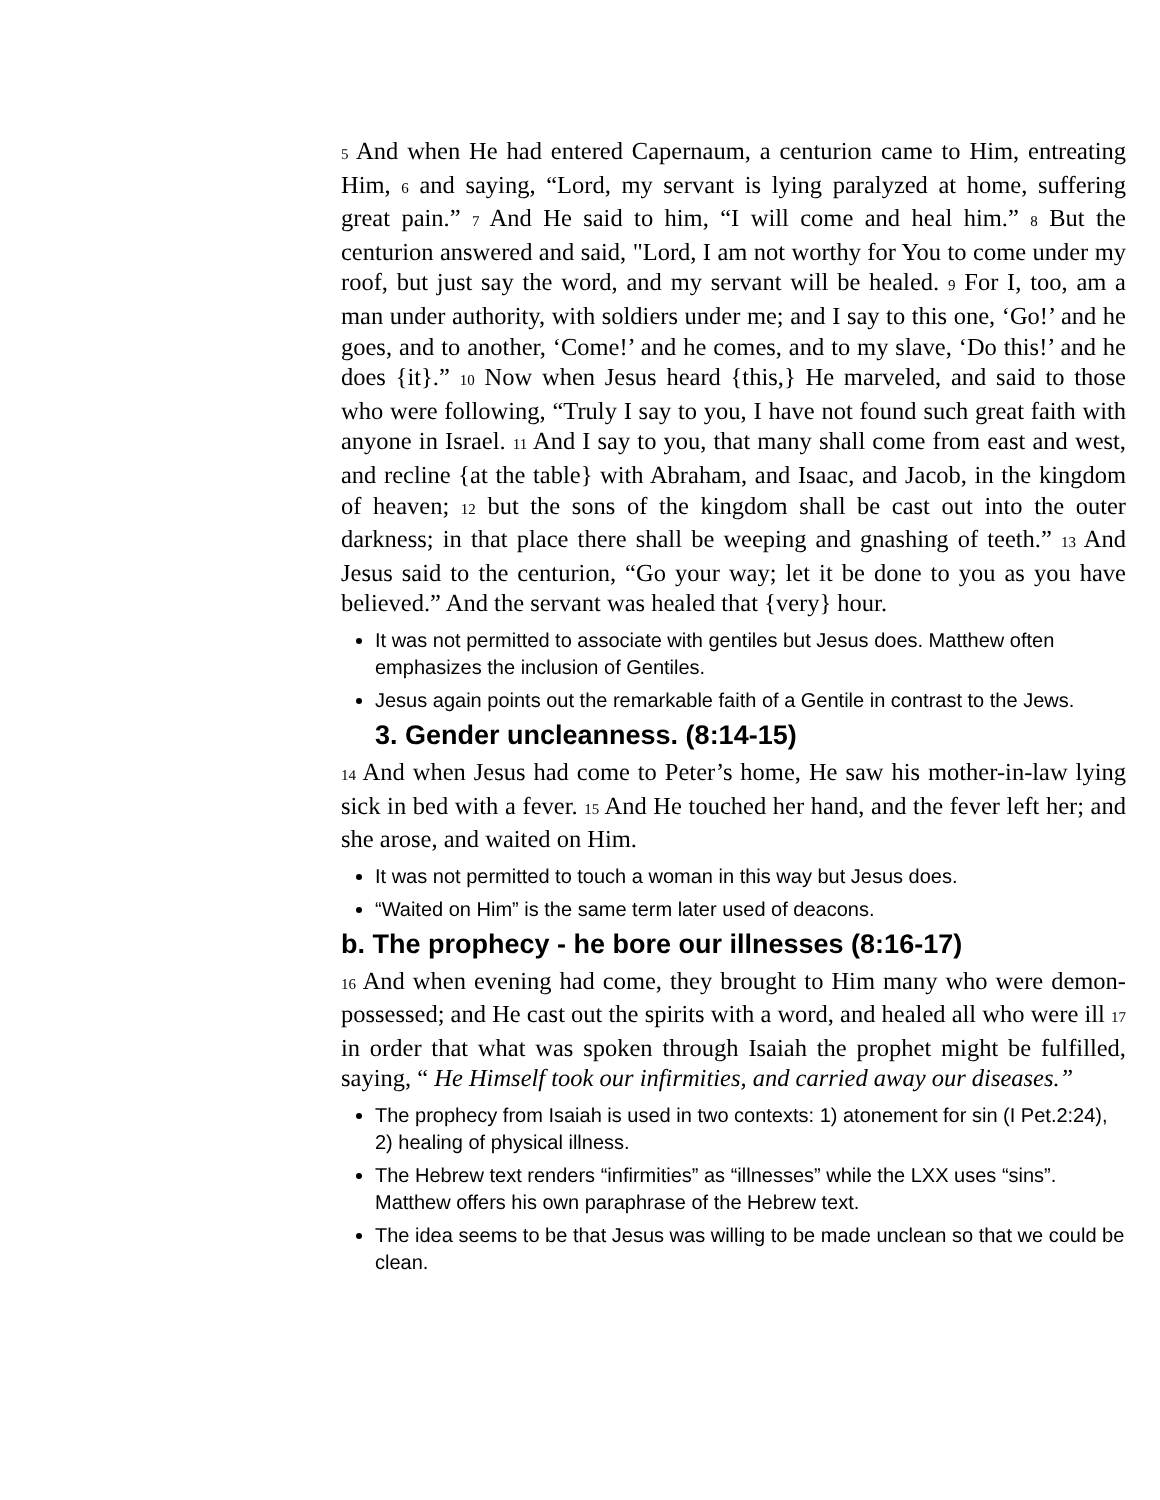5 And when He had entered Capernaum, a centurion came to Him, entreating Him, 6 and saying, “Lord, my servant is lying paralyzed at home, suffering great pain.” 7 And He said to him, “I will come and heal him.” 8 But the centurion answered and said, "Lord, I am not worthy for You to come under my roof, but just say the word, and my servant will be healed. 9 For I, too, am a man under authority, with soldiers under me; and I say to this one, ‘Go!’ and he goes, and to another, ‘Come!’ and he comes, and to my slave, ‘Do this!’ and he does {it}.” 10 Now when Jesus heard {this,} He marveled, and said to those who were following, “Truly I say to you, I have not found such great faith with anyone in Israel. 11 And I say to you, that many shall come from east and west, and recline {at the table} with Abraham, and Isaac, and Jacob, in the kingdom of heaven; 12 but the sons of the kingdom shall be cast out into the outer darkness; in that place there shall be weeping and gnashing of teeth.” 13 And Jesus said to the centurion, “Go your way; let it be done to you as you have believed.” And the servant was healed that {very} hour.
It was not permitted to associate with gentiles but Jesus does. Matthew often emphasizes the inclusion of Gentiles.
Jesus again points out the remarkable faith of a Gentile in contrast to the Jews.
3. Gender uncleanness. (8:14-15)
14 And when Jesus had come to Peter’s home, He saw his mother-in-law lying sick in bed with a fever. 15 And He touched her hand, and the fever left her; and she arose, and waited on Him.
It was not permitted to touch a woman in this way but Jesus does.
“Waited on Him” is the same term later used of deacons.
b. The prophecy - he bore our illnesses (8:16-17)
16 And when evening had come, they brought to Him many who were demon-possessed; and He cast out the spirits with a word, and healed all who were ill 17 in order that what was spoken through Isaiah the prophet might be fulfilled, saying, “ He Himself took our infirmities, and carried away our diseases.”
The prophecy from Isaiah is used in two contexts: 1) atonement for sin (I Pet.2:24), 2) healing of physical illness.
The Hebrew text renders “infirmities” as “illnesses” while the LXX uses “sins”. Matthew offers his own paraphrase of the Hebrew text.
The idea seems to be that Jesus was willing to be made unclean so that we could be clean.